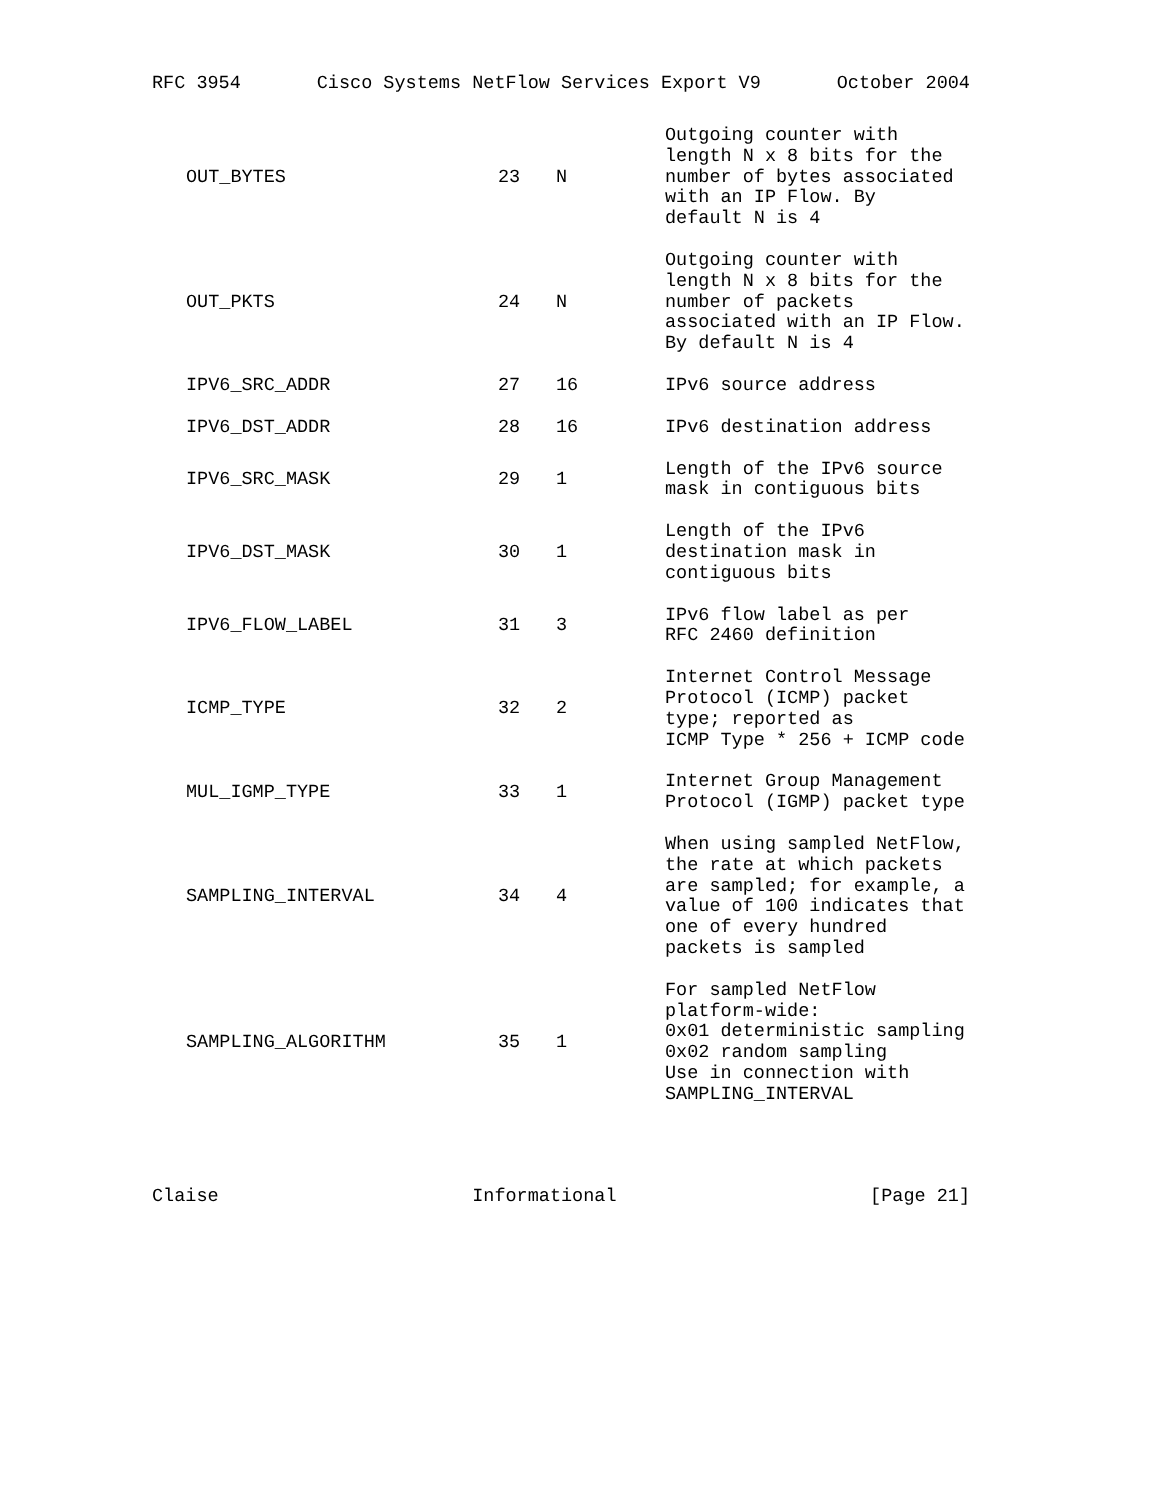RFC 3954 Cisco Systems NetFlow Services Export V9 October 2004
| OUT_BYTES | 23 | N | Outgoing counter with length N x 8 bits for the number of bytes associated with an IP Flow. By default N is 4 |
| OUT_PKTS | 24 | N | Outgoing counter with length N x 8 bits for the number of packets associated with an IP Flow. By default N is 4 |
| IPV6_SRC_ADDR | 27 | 16 | IPv6 source address |
| IPV6_DST_ADDR | 28 | 16 | IPv6 destination address |
| IPV6_SRC_MASK | 29 | 1 | Length of the IPv6 source mask in contiguous bits |
| IPV6_DST_MASK | 30 | 1 | Length of the IPv6 destination mask in contiguous bits |
| IPV6_FLOW_LABEL | 31 | 3 | IPv6 flow label as per RFC 2460 definition |
| ICMP_TYPE | 32 | 2 | Internet Control Message Protocol (ICMP) packet type; reported as ICMP Type * 256 + ICMP code |
| MUL_IGMP_TYPE | 33 | 1 | Internet Group Management Protocol (IGMP) packet type |
| SAMPLING_INTERVAL | 34 | 4 | When using sampled NetFlow, the rate at which packets are sampled; for example, a value of 100 indicates that one of every hundred packets is sampled |
| SAMPLING_ALGORITHM | 35 | 1 | For sampled NetFlow platform-wide: 0x01 deterministic sampling 0x02 random sampling Use in connection with SAMPLING_INTERVAL |
Claise Informational [Page 21]